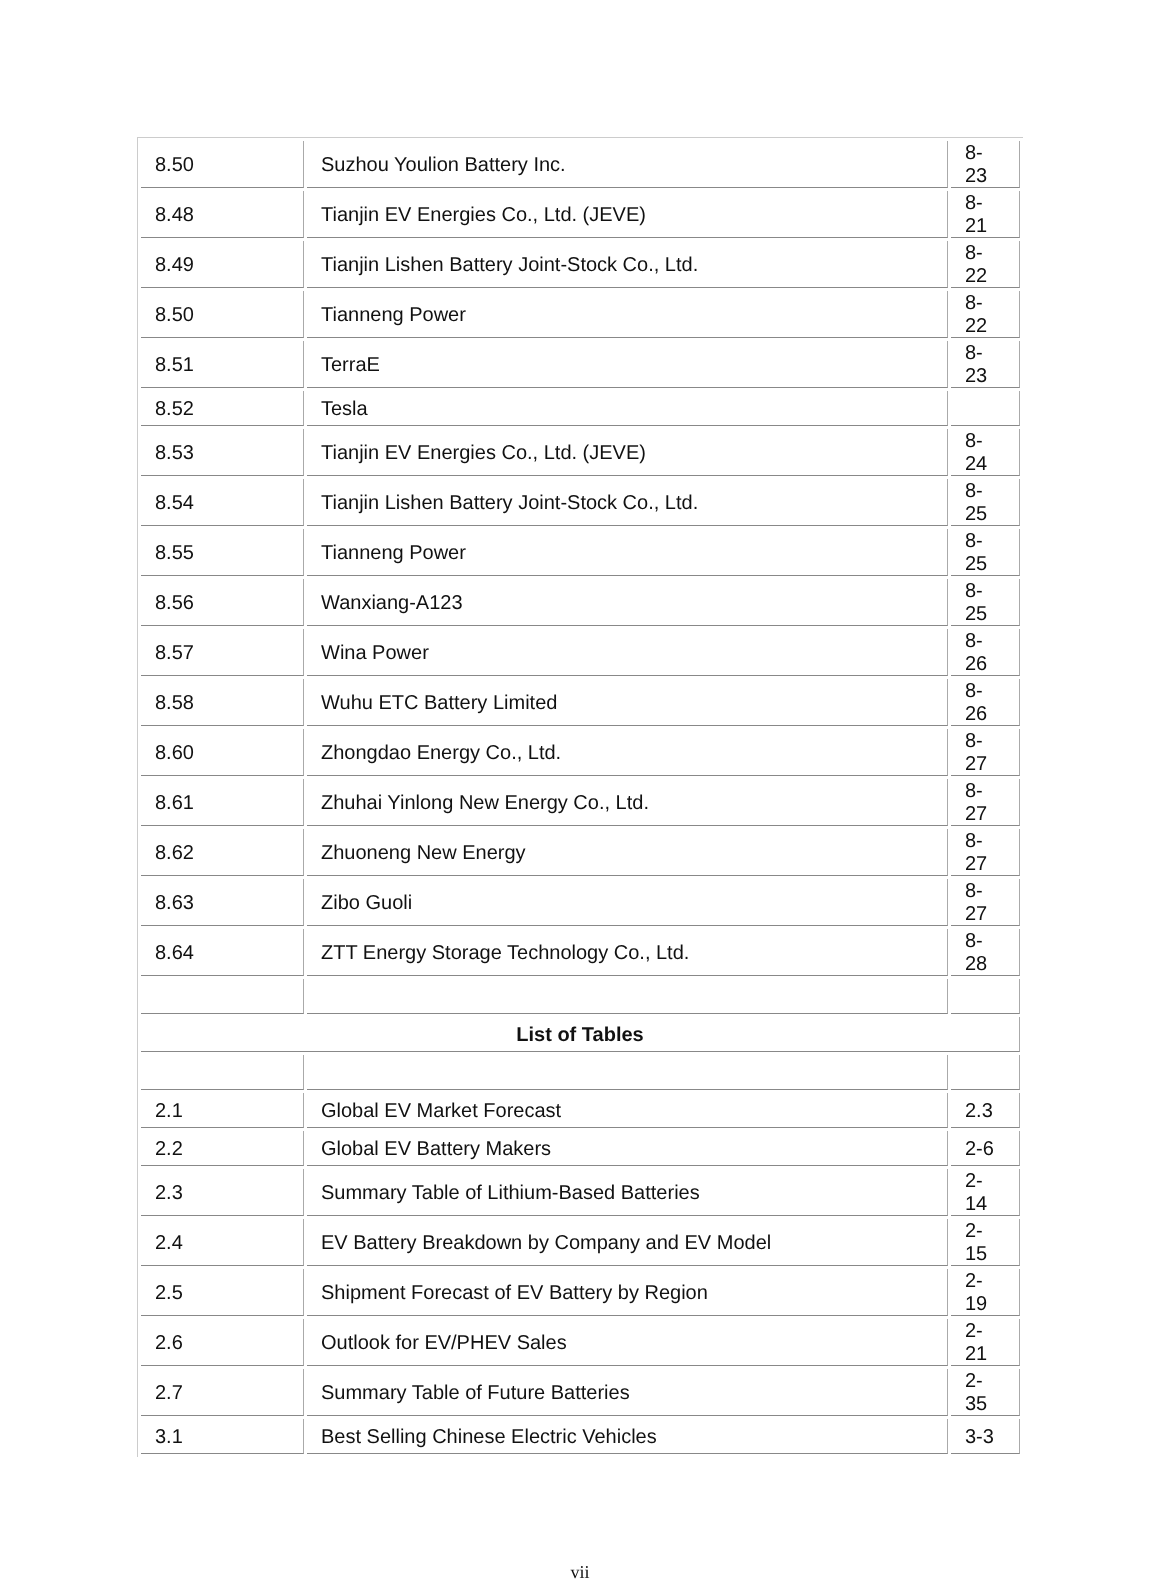| 8.50 | Suzhou Youlion Battery Inc. | 8-23 |
| 8.48 | Tianjin EV Energies Co., Ltd. (JEVE) | 8-21 |
| 8.49 | Tianjin Lishen Battery Joint-Stock Co., Ltd. | 8-22 |
| 8.50 | Tianneng Power | 8-22 |
| 8.51 | TerraE | 8-23 |
| 8.52 | Tesla | |
| 8.53 | Tianjin EV Energies Co., Ltd. (JEVE) | 8-24 |
| 8.54 | Tianjin Lishen Battery Joint-Stock Co., Ltd. | 8-25 |
| 8.55 | Tianneng Power | 8-25 |
| 8.56 | Wanxiang-A123 | 8-25 |
| 8.57 | Wina Power | 8-26 |
| 8.58 | Wuhu ETC Battery Limited | 8-26 |
| 8.60 | Zhongdao Energy Co., Ltd. | 8-27 |
| 8.61 | Zhuhai Yinlong New Energy Co., Ltd. | 8-27 |
| 8.62 | Zhuoneng New Energy | 8-27 |
| 8.63 | Zibo Guoli | 8-27 |
| 8.64 | ZTT Energy Storage Technology Co., Ltd. | 8-28 |
| List of Tables | | |
| 2.1 | Global EV Market Forecast | 2.3 |
| 2.2 | Global EV Battery Makers | 2-6 |
| 2.3 | Summary Table of Lithium-Based Batteries | 2-14 |
| 2.4 | EV Battery Breakdown by Company and EV Model | 2-15 |
| 2.5 | Shipment Forecast of EV Battery by Region | 2-19 |
| 2.6 | Outlook for EV/PHEV Sales | 2-21 |
| 2.7 | Summary Table of Future Batteries | 2-35 |
| 3.1 | Best Selling Chinese Electric Vehicles | 3-3 |
vii